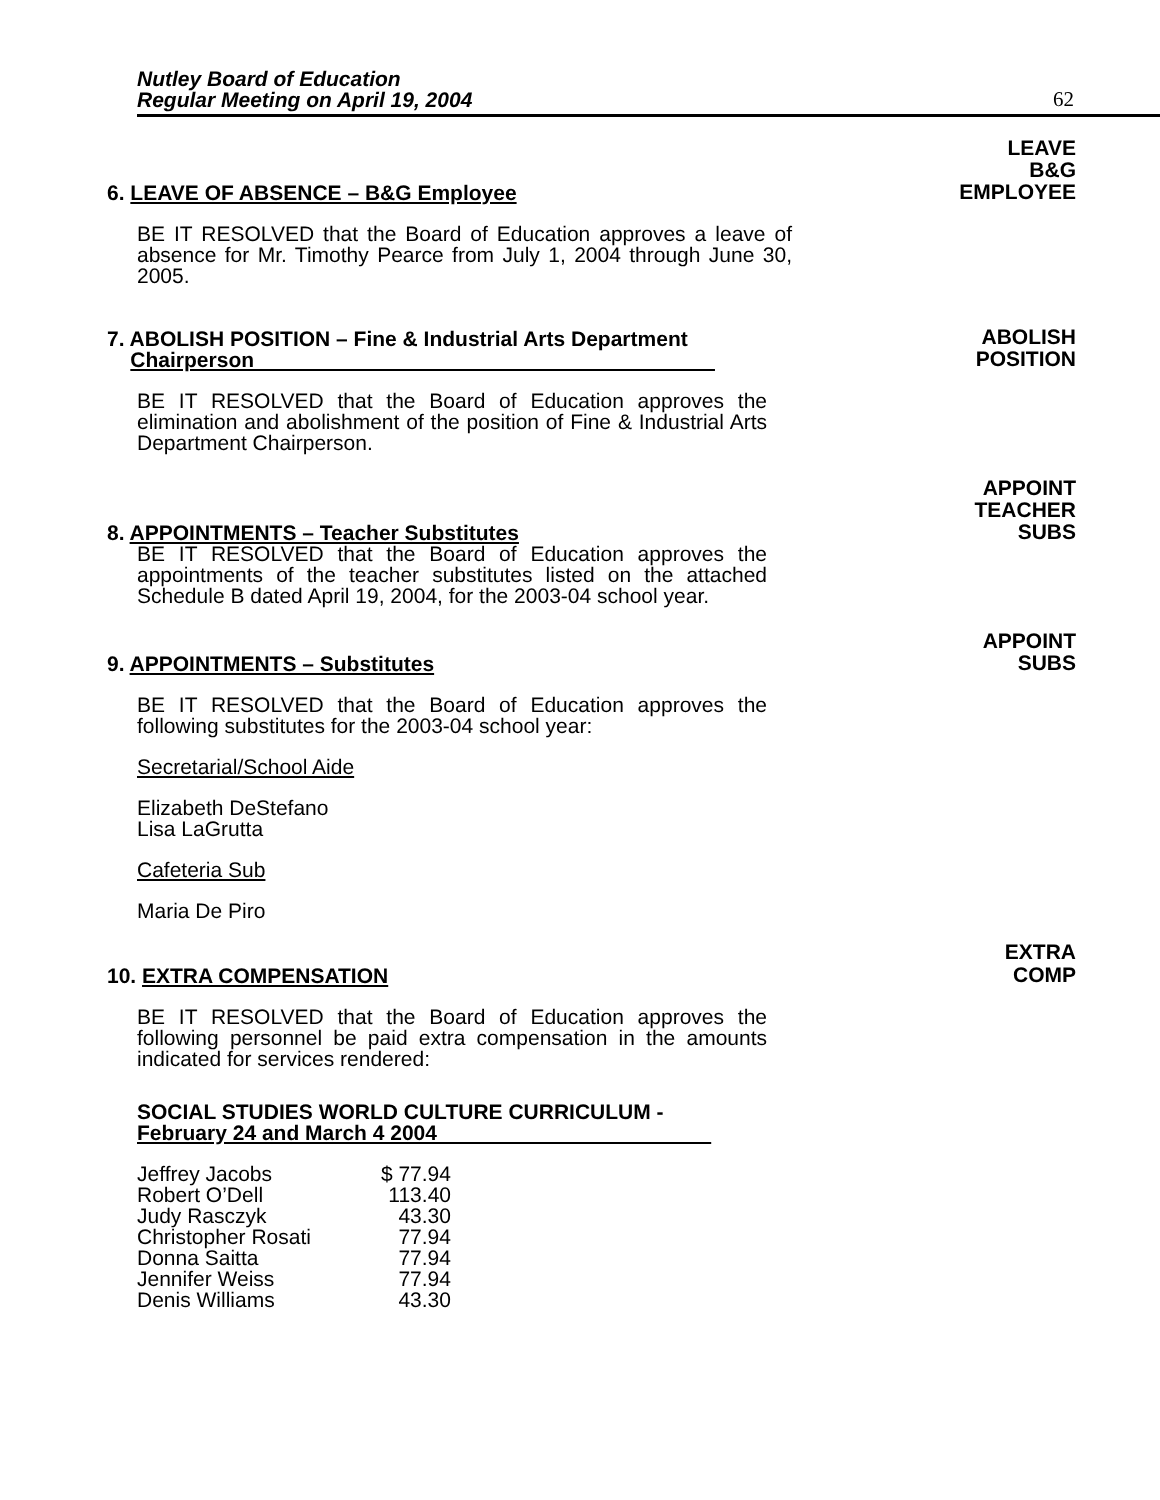Nutley Board of Education
Regular Meeting on April 19, 2004
62
6. LEAVE OF ABSENCE – B&G Employee
LEAVE
B&G
EMPLOYEE
BE IT RESOLVED that the Board of Education approves a leave of absence for Mr. Timothy Pearce from July 1, 2004 through June 30, 2005.
7. ABOLISH POSITION – Fine & Industrial Arts Department
Chairperson
ABOLISH
POSITION
BE IT RESOLVED that the Board of Education approves the elimination and abolishment of the position of Fine & Industrial Arts Department Chairperson.
8. APPOINTMENTS – Teacher Substitutes
APPOINT
TEACHER
SUBS
BE IT RESOLVED that the Board of Education approves the appointments of the teacher substitutes listed on the attached Schedule B dated April 19, 2004, for the 2003-04 school year.
9. APPOINTMENTS – Substitutes
APPOINT
SUBS
BE IT RESOLVED that the Board of Education approves the following substitutes for the 2003-04 school year:
Secretarial/School Aide
Elizabeth DeStefano
Lisa LaGrutta
Cafeteria Sub
Maria De Piro
10. EXTRA COMPENSATION
EXTRA
COMP
BE IT RESOLVED that the Board of Education approves the following personnel be paid extra compensation in the amounts indicated for services rendered:
SOCIAL STUDIES WORLD CULTURE CURRICULUM -
February 24 and March 4 2004
| Jeffrey Jacobs | $ 77.94 |
| Robert O’Dell | 113.40 |
| Judy Rasczyk | 43.30 |
| Christopher Rosati | 77.94 |
| Donna Saitta | 77.94 |
| Jennifer Weiss | 77.94 |
| Denis Williams | 43.30 |